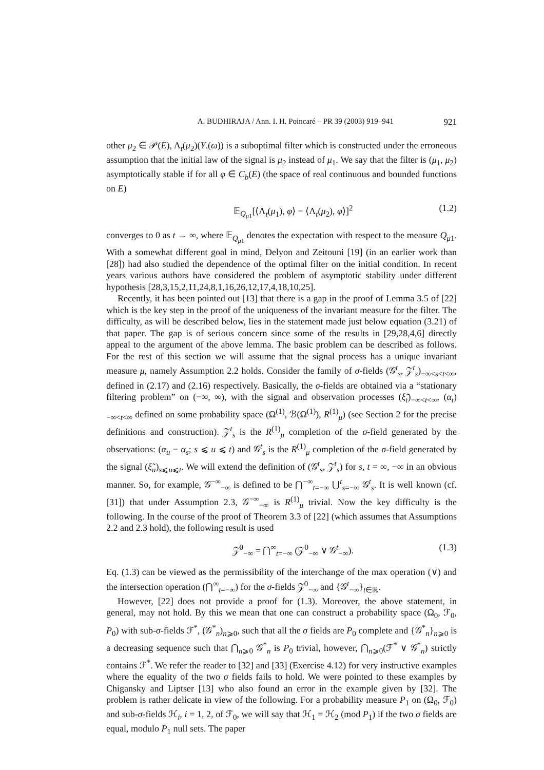A. BUDHIRAJA / Ann. I. H. Poincaré – PR 39 (2003) 919–941 921
other μ<sub>2</sub> ∈ 𝒫(E), Λ<sub>t</sub>(μ<sub>2</sub>)(Y.(ω)) is a suboptimal filter which is constructed under the erroneous assumption that the initial law of the signal is μ<sub>2</sub> instead of μ<sub>1</sub>. We say that the filter is (μ<sub>1</sub>, μ<sub>2</sub>) asymptotically stable if for all φ ∈ C<sub>b</sub>(E) (the space of real continuous and bounded functions on E)
𝔼<sub>Q<sub>μ1</sub></sub>[⟨Λ<sub>t</sub>(μ<sub>1</sub>), φ⟩ − ⟨Λ<sub>t</sub>(μ<sub>2</sub>), φ⟩]<sup>2</sup> (1.2)
converges to 0 as t → ∞, where 𝔼<sub>Q<sub>μ1</sub></sub> denotes the expectation with respect to the measure Q<sub>μ1</sub>. With a somewhat different goal in mind, Delyon and Zeitouni [19] (in an earlier work than [28]) had also studied the dependence of the optimal filter on the initial condition. In recent years various authors have considered the problem of asymptotic stability under different hypothesis [28,3,15,2,11,24,8,1,16,26,12,17,4,18,10,25].
Recently, it has been pointed out [13] that there is a gap in the proof of Lemma 3.5 of [22] which is the key step in the proof of the uniqueness of the invariant measure for the filter. The difficulty, as will be described below, lies in the statement made just below equation (3.21) of that paper. The gap is of serious concern since some of the results in [29,28,4,6] directly appeal to the argument of the above lemma. The basic problem can be described as follows. For the rest of this section we will assume that the signal process has a unique invariant measure μ, namely Assumption 2.2 holds. Consider the family of σ-fields (𝒢<sup>t</sup><sub>s</sub>, 𝒵<sup>t</sup><sub>s</sub>)<sub>−∞<s<t<∞</sub>, defined in (2.17) and (2.16) respectively. Basically, the σ-fields are obtained via a “stationary filtering problem” on (−∞, ∞), with the signal and observation processes (ξ̃<sub>t</sub>)<sub>−∞<t<∞</sub>, (α<sub>t</sub>)<sub>−∞<t<∞</sub> defined on some probability space (Ω<sup>(1)</sup>, ℬ(Ω<sup>(1)</sup>), R<sup>(1)</sup><sub>μ</sub>) (see Section 2 for the precise definitions and construction). 𝒵<sup>t</sup><sub>s</sub> is the R<sup>(1)</sup><sub>μ</sub> completion of the σ-field generated by the observations: (α<sub>u</sub> − α<sub>s</sub>; s ⩽ u ⩽ t) and 𝒢<sup>t</sup><sub>s</sub> is the R<sup>(1)</sup><sub>μ</sub> completion of the σ-field generated by the signal (ξ̃<sub>u</sub>)<sub>s⩽u⩽t</sub>. We will extend the definition of (𝒢<sup>t</sup><sub>s</sub>, 𝒵<sup>t</sup><sub>s</sub>) for s, t = ∞, −∞ in an obvious manner. So, for example, 𝒢<sup>−∞</sup><sub>−∞</sub> is defined to be ⋂<sup>−∞</sup><sub>t=−∞</sub> ⋃<sup>t</sup><sub>s=−∞</sub> 𝒢<sup>t</sup><sub>s</sub>. It is well known (cf. [31]) that under Assumption 2.3, 𝒢<sup>−∞</sup><sub>−∞</sub> is R<sup>(1)</sup><sub>μ</sub> trivial. Now the key difficulty is the following. In the course of the proof of Theorem 3.3 of [22] (which assumes that Assumptions 2.2 and 2.3 hold), the following result is used
𝒵<sup>0</sup><sub>−∞</sub> = ⋂<sup>∞</sup><sub>t=−∞</sub> (𝒵<sup>0</sup><sub>−∞</sub> ∨ 𝒢<sup>t</sup><sub>−∞</sub>). (1.3)
Eq. (1.3) can be viewed as the permissibility of the interchange of the max operation (∨) and the intersection operation (⋂<sup>∞</sup><sub>t=−∞</sub>) for the σ-fields 𝒵<sup>0</sup><sub>−∞</sub> and {𝒢<sup>t</sup><sub>−∞</sub>}<sub>t∈ℝ</sub>.
However, [22] does not provide a proof for (1.3). Moreover, the above statement, in general, may not hold. By this we mean that one can construct a probability space (Ω<sub>0</sub>, ℱ<sub>0</sub>, P<sub>0</sub>) with sub-σ-fields ℱ<sup>*</sup>, (𝒢<sup>*</sup><sub>n</sub>)<sub>n⩾0</sub>, such that all the σ fields are P<sub>0</sub> complete and {𝒢<sup>*</sup><sub>n</sub>}<sub>n⩾0</sub> is a decreasing sequence such that ⋂<sub>n⩾0</sub> 𝒢<sup>*</sup><sub>n</sub> is P<sub>0</sub> trivial, however, ⋂<sub>n⩾0</sub>(ℱ<sup>*</sup> ∨ 𝒢<sup>*</sup><sub>n</sub>) strictly contains ℱ<sup>*</sup>. We refer the reader to [32] and [33] (Exercise 4.12) for very instructive examples where the equality of the two σ fields fails to hold. We were pointed to these examples by Chigansky and Liptser [13] who also found an error in the example given by [32]. The problem is rather delicate in view of the following. For a probability measure P<sub>1</sub> on (Ω<sub>0</sub>, ℱ<sub>0</sub>) and sub-σ-fields ℋ<sub>i</sub>, i = 1, 2, of ℱ<sub>0</sub>, we will say that ℋ<sub>1</sub> = ℋ<sub>2</sub> (mod P<sub>1</sub>) if the two σ fields are equal, modulo P<sub>1</sub> null sets. The paper